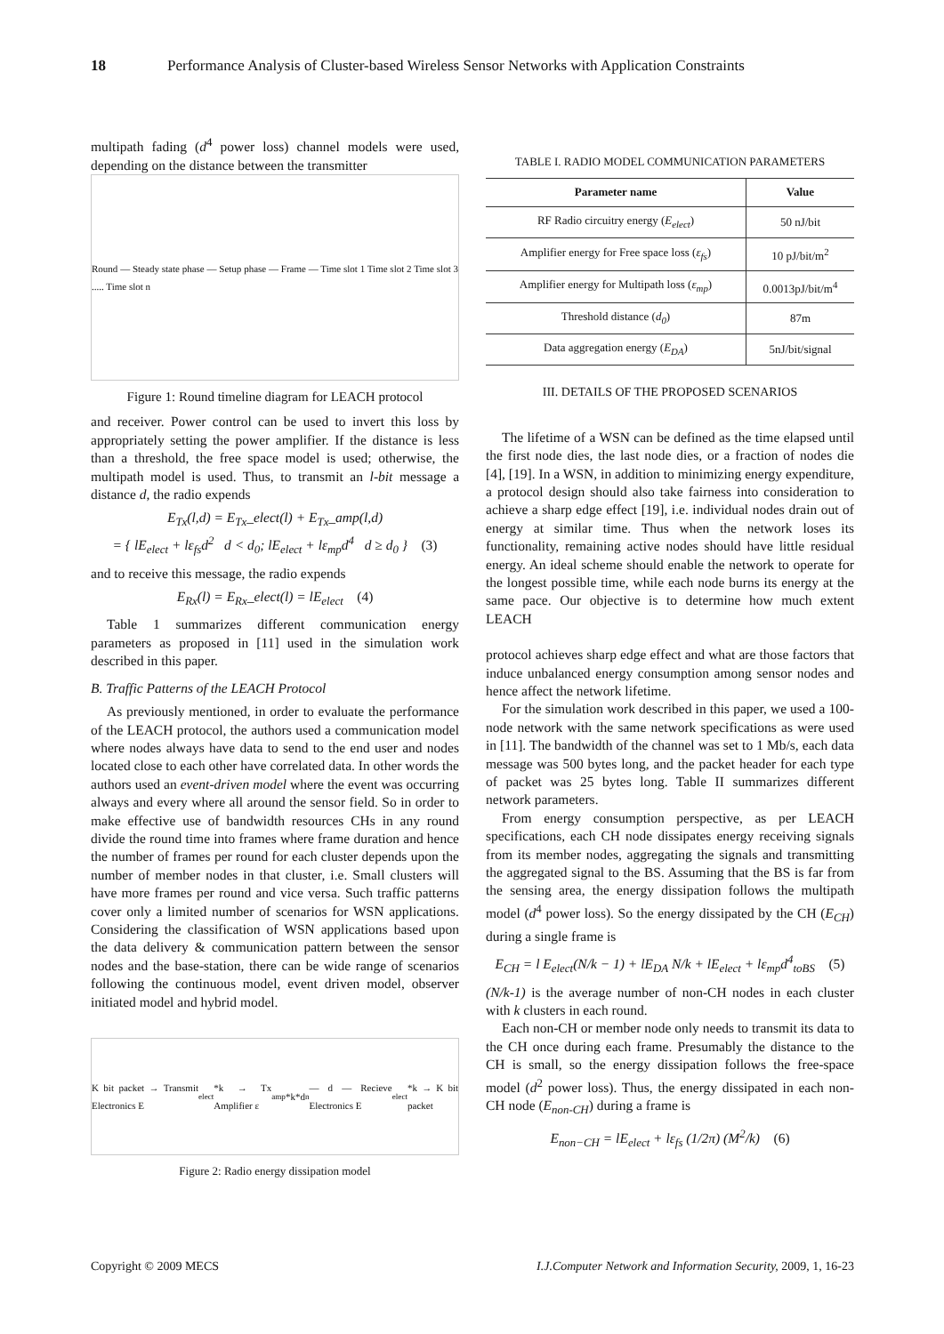18 Performance Analysis of Cluster-based Wireless Sensor Networks with Application Constraints
multipath fading (d<sup>4</sup> power loss) channel models were used, depending on the distance between the transmitter
Round — Steady state phase — Setup phase — Frame — Time slot 1 Time slot 2 Time slot 3 ..... Time slot n
Figure 1: Round timeline diagram for LEACH protocol
and receiver. Power control can be used to invert this loss by appropriately setting the power amplifier. If the distance is less than a threshold, the free space model is used; otherwise, the multipath model is used. Thus, to transmit an l-bit message a distance d, the radio expends
E<sub>Tx</sub>(l,d) = E<sub>Tx</sub>_elect(l) + E<sub>Tx</sub>_amp(l,d)
= { lE<sub>elect</sub> + lε<sub>fs</sub>d<sup>2</sup> d < d<sub>0</sub>; lE<sub>elect</sub> + lε<sub>mp</sub>d<sup>4</sup> d ≥ d<sub>0</sub> } (3)
and to receive this message, the radio expends
E<sub>Rx</sub>(l) = E<sub>Rx</sub>_elect(l) = lE<sub>elect</sub> (4)
Table 1 summarizes different communication energy parameters as proposed in [11] used in the simulation work described in this paper.
B. Traffic Patterns of the LEACH Protocol
As previously mentioned, in order to evaluate the performance of the LEACH protocol, the authors used a communication model where nodes always have data to send to the end user and nodes located close to each other have correlated data. In other words the authors used an event-driven model where the event was occurring always and every where all around the sensor field. So in order to make effective use of bandwidth resources CHs in any round divide the round time into frames where frame duration and hence the number of frames per round for each cluster depends upon the number of member nodes in that cluster, i.e. Small clusters will have more frames per round and vice versa. Such traffic patterns cover only a limited number of scenarios for WSN applications. Considering the classification of WSN applications based upon the data delivery & communication pattern between the sensor nodes and the base-station, there can be wide range of scenarios following the continuous model, event driven model, observer initiated model and hybrid model.
K bit packet → Transmit Electronics E<sub>elect</sub>*k → Tx Amplifier ε<sub>amp</sub>*k*d<sup>n</sup> — d — Recieve Electronics E<sub>elect</sub>*k → K bit packet
Figure 2: Radio energy dissipation model
TABLE I. RADIO MODEL COMMUNICATION PARAMETERS
| Parameter name | Value |
| --- | --- |
| RF Radio circuitry energy ( E<sub>elect</sub> ) | 50 nJ/bit |
| Amplifier energy for Free space loss ( ε<sub>fs</sub> ) | 10 pJ/bit/m<sup>2</sup> |
| Amplifier energy for Multipath loss ( ε<sub>mp</sub> ) | 0.0013pJ/bit/m<sup>4</sup> |
| Threshold distance ( d<sub>0</sub> ) | 87m |
| Data aggregation energy ( E<sub>DA</sub> ) | 5nJ/bit/signal |
III. DETAILS OF THE PROPOSED SCENARIOS
The lifetime of a WSN can be defined as the time elapsed until the first node dies, the last node dies, or a fraction of nodes die [4], [19]. In a WSN, in addition to minimizing energy expenditure, a protocol design should also take fairness into consideration to achieve a sharp edge effect [19], i.e. individual nodes drain out of energy at similar time. Thus when the network loses its functionality, remaining active nodes should have little residual energy. An ideal scheme should enable the network to operate for the longest possible time, while each node burns its energy at the same pace. Our objective is to determine how much extent LEACH
protocol achieves sharp edge effect and what are those factors that induce unbalanced energy consumption among sensor nodes and hence affect the network lifetime.
For the simulation work described in this paper, we used a 100-node network with the same network specifications as were used in [11]. The bandwidth of the channel was set to 1 Mb/s, each data message was 500 bytes long, and the packet header for each type of packet was 25 bytes long. Table II summarizes different network parameters.
From energy consumption perspective, as per LEACH specifications, each CH node dissipates energy receiving signals from its member nodes, aggregating the signals and transmitting the aggregated signal to the BS. Assuming that the BS is far from the sensing area, the energy dissipation follows the multipath model (d<sup>4</sup> power loss). So the energy dissipated by the CH (E<sub>CH</sub>) during a single frame is
E<sub>CH</sub> = l E<sub>elect</sub>(N/k − 1) + lE<sub>DA</sub> N/k + lE<sub>elect</sub> + lε<sub>mp</sub>d<sup>4</sup><sub>toBS</sub> (5)
(N/k-1) is the average number of non-CH nodes in each cluster with k clusters in each round.
Each non-CH or member node only needs to transmit its data to the CH once during each frame. Presumably the distance to the CH is small, so the energy dissipation follows the free-space model (d<sup>2</sup> power loss). Thus, the energy dissipated in each non-CH node (E<sub>non-CH</sub>) during a frame is
E<sub>non−CH</sub> = lE<sub>elect</sub> + lε<sub>fs</sub> (1/2π) (M<sup>2</sup>/k) (6)
Copyright © 2009 MECS I.J.Computer Network and Information Security, 2009, 1, 16-23